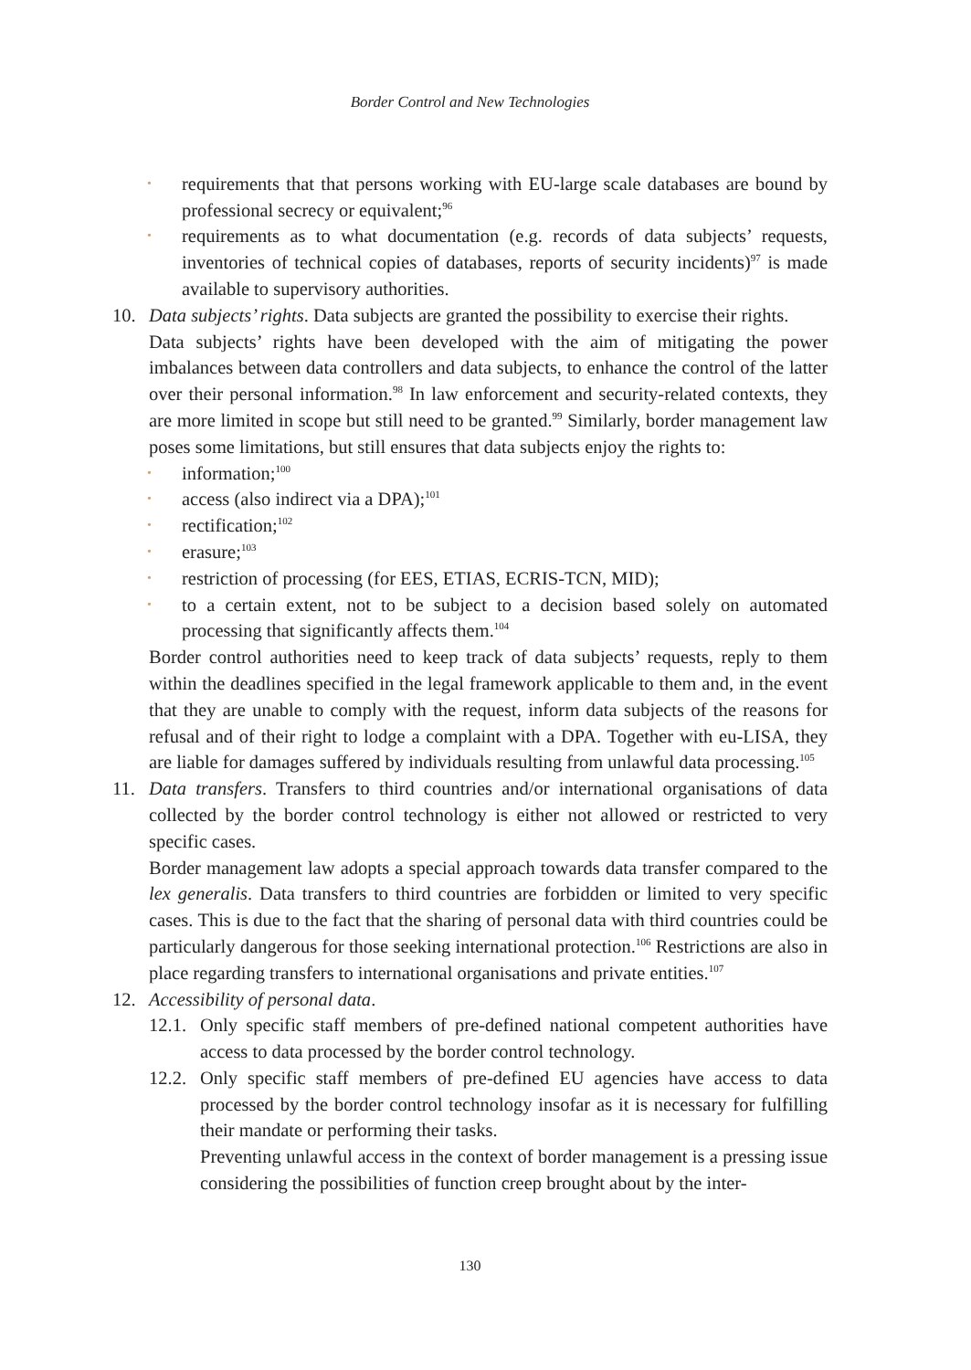Border Control and New Technologies
•
requirements that that persons working with EU-large scale databases are bound by professional secrecy or equivalent;<sup>96</sup>
•
requirements as to what documentation (e.g. records of data subjects’ requests, inventories of technical copies of databases, reports of security incidents)<sup>97</sup> is made available to supervisory authorities.
10. Data subjects’ rights. Data subjects are granted the possibility to exercise their rights.
Data subjects’ rights have been developed with the aim of mitigating the power imbalances between data controllers and data subjects, to enhance the control of the latter over their personal information.<sup>98</sup> In law enforcement and security-related contexts, they are more limited in scope but still need to be granted.<sup>99</sup> Similarly, border management law poses some limitations, but still ensures that data subjects enjoy the rights to:
•
information;<sup>100</sup>
•
access (also indirect via a DPA);<sup>101</sup>
•
rectification;<sup>102</sup>
•
erasure;<sup>103</sup>
•
restriction of processing (for EES, ETIAS, ECRIS-TCN, MID);
•
to a certain extent, not to be subject to a decision based solely on automated processing that significantly affects them.<sup>104</sup>
Border control authorities need to keep track of data subjects’ requests, reply to them within the deadlines specified in the legal framework applicable to them and, in the event that they are unable to comply with the request, inform data subjects of the reasons for refusal and of their right to lodge a complaint with a DPA. Together with eu-LISA, they are liable for damages suffered by individuals resulting from unlawful data processing.<sup>105</sup>
11. Data transfers. Transfers to third countries and/or international organisations of data collected by the border control technology is either not allowed or restricted to very specific cases.
Border management law adopts a special approach towards data transfer compared to the lex generalis. Data transfers to third countries are forbidden or limited to very specific cases. This is due to the fact that the sharing of personal data with third countries could be particularly dangerous for those seeking international protection.<sup>106</sup> Restrictions are also in place regarding transfers to international organisations and private entities.<sup>107</sup>
12. Accessibility of personal data.
12.1.
Only specific staff members of pre-defined national competent authorities have access to data processed by the border control technology.
12.2.
Only specific staff members of pre-defined EU agencies have access to data processed by the border control technology insofar as it is necessary for fulfilling their mandate or performing their tasks.
Preventing unlawful access in the context of border management is a pressing issue considering the possibilities of function creep brought about by the inter-
130